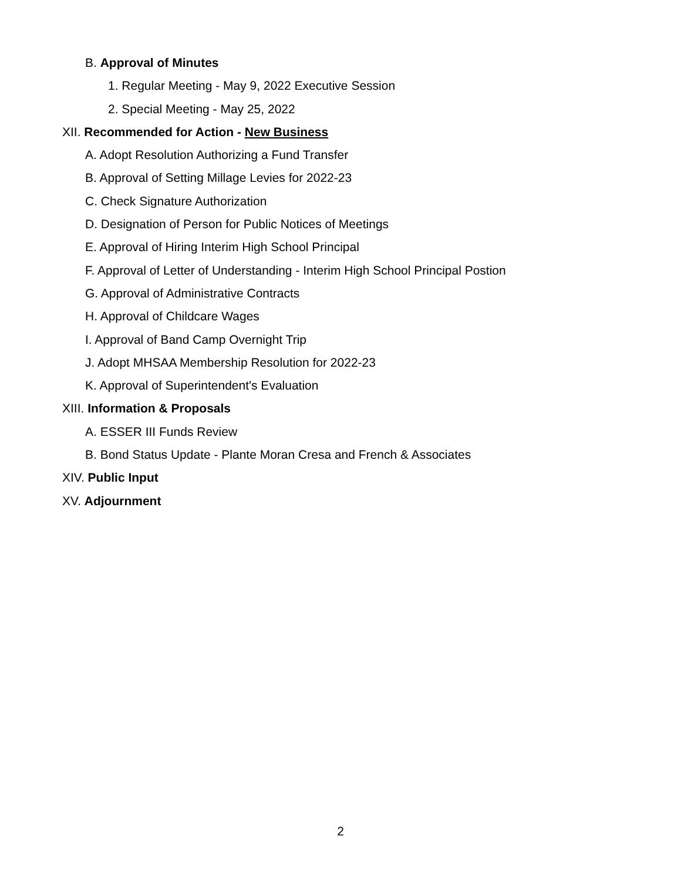B. Approval of Minutes
1. Regular Meeting - May 9, 2022 Executive Session
2. Special Meeting - May 25, 2022
XII. Recommended for Action - New Business
A. Adopt Resolution Authorizing a Fund Transfer
B. Approval of Setting Millage Levies for 2022-23
C. Check Signature Authorization
D. Designation of Person for Public Notices of Meetings
E. Approval of Hiring Interim High School Principal
F. Approval of Letter of Understanding - Interim High School Principal Postion
G. Approval of Administrative Contracts
H. Approval of Childcare Wages
I. Approval of Band Camp Overnight Trip
J. Adopt MHSAA Membership Resolution for 2022-23
K. Approval of Superintendent's Evaluation
XIII. Information & Proposals
A. ESSER III Funds Review
B. Bond Status Update - Plante Moran Cresa and French & Associates
XIV. Public Input
XV. Adjournment
2